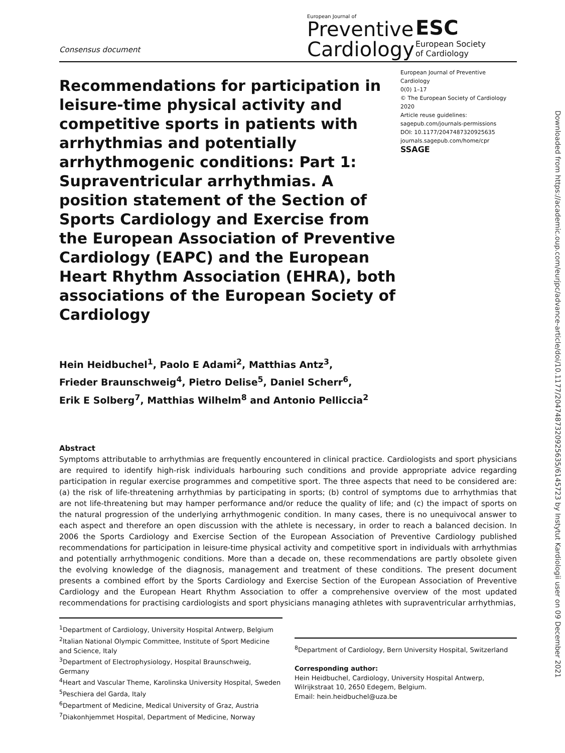Consensus document
European Journal of
Preventive
Cardiology
ESC
European Society
of Cardiology
Recommendations for participation in leisure-time physical activity and competitive sports in patients with arrhythmias and potentially arrhythmogenic conditions: Part 1: Supraventricular arrhythmias. A position statement of the Section of Sports Cardiology and Exercise from the European Association of Preventive Cardiology (EAPC) and the European Heart Rhythm Association (EHRA), both associations of the European Society of Cardiology
European Journal of Preventive Cardiology
0(0) 1–17
© The European Society of Cardiology 2020
Article reuse guidelines:
sagepub.com/journals-permissions
DOI: 10.1177/2047487320925635
journals.sagepub.com/home/cpr
SSAGE
Hein Heidbuchel<sup>1</sup>, Paolo E Adami<sup>2</sup>, Matthias Antz<sup>3</sup>,
Frieder Braunschweig<sup>4</sup>, Pietro Delise<sup>5</sup>, Daniel Scherr<sup>6</sup>,
Erik E Solberg<sup>7</sup>, Matthias Wilhelm<sup>8</sup> and Antonio Pelliccia<sup>2</sup>
Abstract
Symptoms attributable to arrhythmias are frequently encountered in clinical practice. Cardiologists and sport physicians are required to identify high-risk individuals harbouring such conditions and provide appropriate advice regarding participation in regular exercise programmes and competitive sport. The three aspects that need to be considered are: (a) the risk of life-threatening arrhythmias by participating in sports; (b) control of symptoms due to arrhythmias that are not life-threatening but may hamper performance and/or reduce the quality of life; and (c) the impact of sports on the natural progression of the underlying arrhythmogenic condition. In many cases, there is no unequivocal answer to each aspect and therefore an open discussion with the athlete is necessary, in order to reach a balanced decision. In 2006 the Sports Cardiology and Exercise Section of the European Association of Preventive Cardiology published recommendations for participation in leisure-time physical activity and competitive sport in individuals with arrhythmias and potentially arrhythmogenic conditions. More than a decade on, these recommendations are partly obsolete given the evolving knowledge of the diagnosis, management and treatment of these conditions. The present document presents a combined effort by the Sports Cardiology and Exercise Section of the European Association of Preventive Cardiology and the European Heart Rhythm Association to offer a comprehensive overview of the most updated recommendations for practising cardiologists and sport physicians managing athletes with supraventricular arrhythmias,
<sup>1</sup> Department of Cardiology, University Hospital Antwerp, Belgium
<sup>2</sup> Italian National Olympic Committee, Institute of Sport Medicine and Science, Italy
<sup>3</sup> Department of Electrophysiology, Hospital Braunschweig, Germany
<sup>4</sup> Heart and Vascular Theme, Karolinska University Hospital, Sweden
<sup>5</sup> Peschiera del Garda, Italy
<sup>6</sup> Department of Medicine, Medical University of Graz, Austria
<sup>7</sup> Diakonhjemmet Hospital, Department of Medicine, Norway
<sup>8</sup> Department of Cardiology, Bern University Hospital, Switzerland
Corresponding author:
Hein Heidbuchel, Cardiology, University Hospital Antwerp, Wilrijkstraat 10, 2650 Edegem, Belgium.
Email: hein.heidbuchel@uza.be
Downloaded from https://academic.oup.com/eurjpc/advance-article/doi/10.1177/2047487320925635/6145723 by Instytut Kardiologii user on 09 December 2021